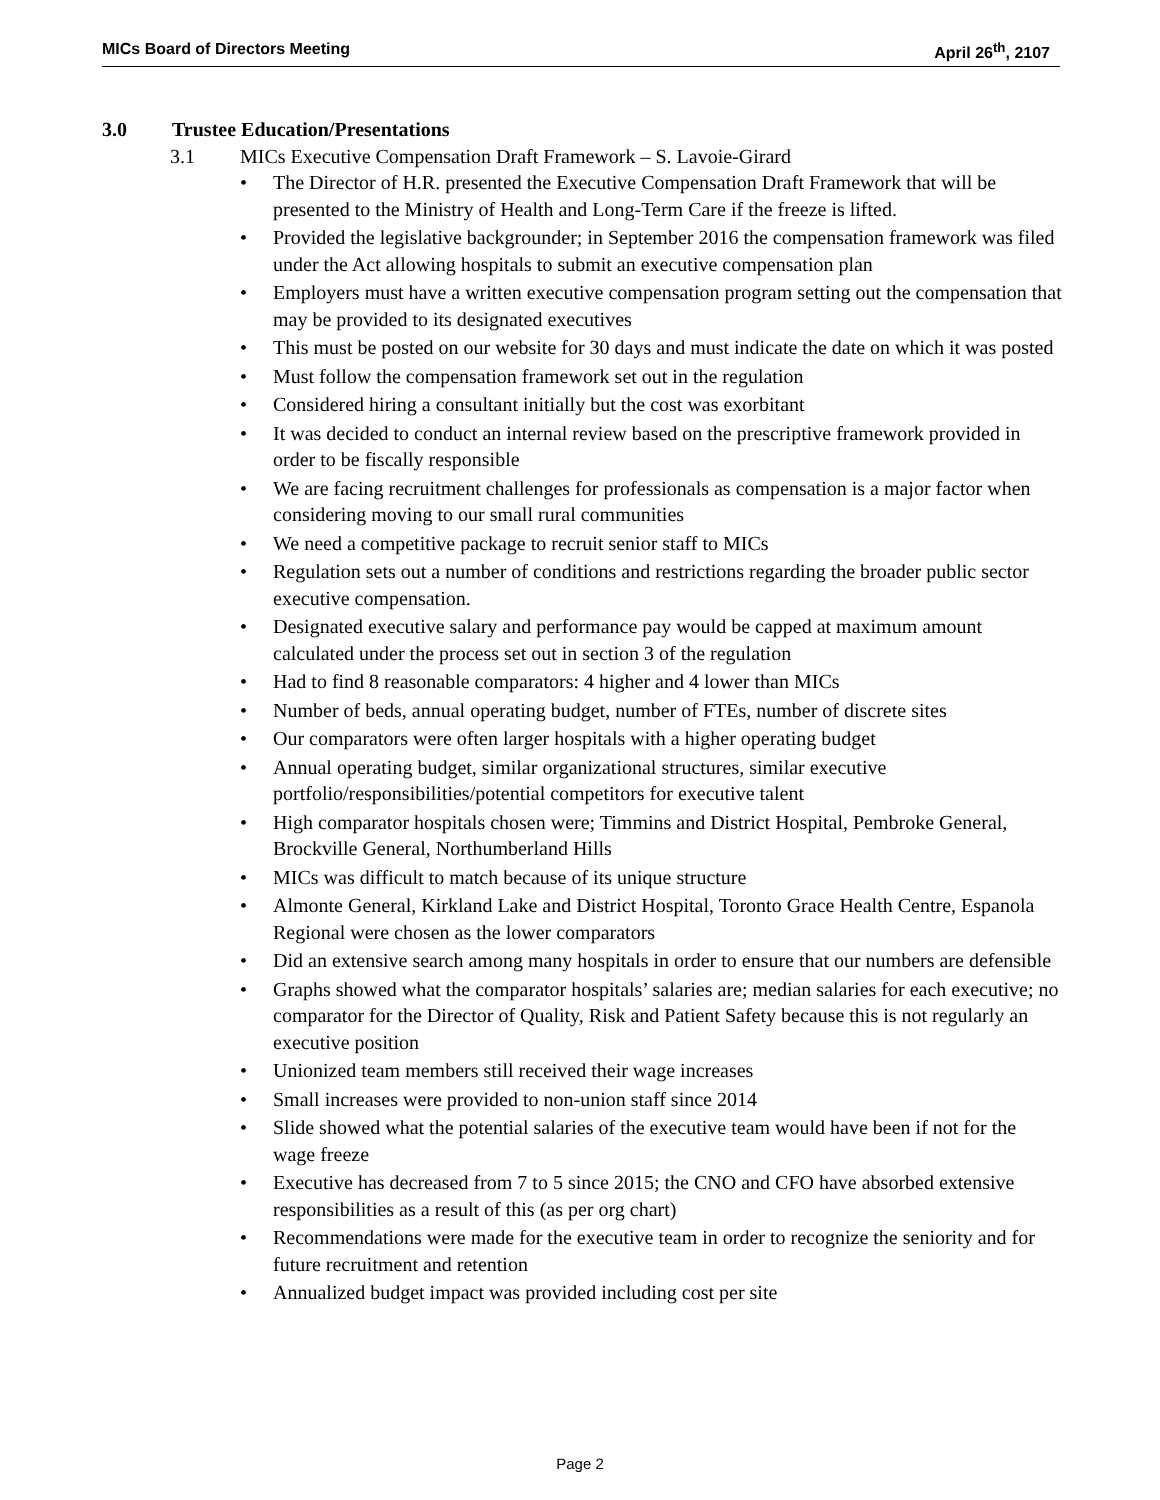MICs Board of Directors Meeting April 26<sup>th</sup>, 2107
3.0 Trustee Education/Presentations
3.1 MICs Executive Compensation Draft Framework – S. Lavoie-Girard
The Director of H.R. presented the Executive Compensation Draft Framework that will be presented to the Ministry of Health and Long-Term Care if the freeze is lifted.
Provided the legislative backgrounder; in September 2016 the compensation framework was filed under the Act allowing hospitals to submit an executive compensation plan
Employers must have a written executive compensation program setting out the compensation that may be provided to its designated executives
This must be posted on our website for 30 days and must indicate the date on which it was posted
Must follow the compensation framework set out in the regulation
Considered hiring a consultant initially but the cost was exorbitant
It was decided to conduct an internal review based on the prescriptive framework provided in order to be fiscally responsible
We are facing recruitment challenges for professionals as compensation is a major factor when considering moving to our small rural communities
We need a competitive package to recruit senior staff to MICs
Regulation sets out a number of conditions and restrictions regarding the broader public sector executive compensation.
Designated executive salary and performance pay would be capped at maximum amount calculated under the process set out in section 3 of the regulation
Had to find 8 reasonable comparators: 4 higher and 4 lower than MICs
Number of beds, annual operating budget, number of FTEs, number of discrete sites
Our comparators were often larger hospitals with a higher operating budget
Annual operating budget, similar organizational structures, similar executive portfolio/responsibilities/potential competitors for executive talent
High comparator hospitals chosen were; Timmins and District Hospital, Pembroke General, Brockville General, Northumberland Hills
MICs was difficult to match because of its unique structure
Almonte General, Kirkland Lake and District Hospital, Toronto Grace Health Centre, Espanola Regional were chosen as the lower comparators
Did an extensive search among many hospitals in order to ensure that our numbers are defensible
Graphs showed what the comparator hospitals’ salaries are; median salaries for each executive; no comparator for the Director of Quality, Risk and Patient Safety because this is not regularly an executive position
Unionized team members still received their wage increases
Small increases were provided to non-union staff since 2014
Slide showed what the potential salaries of the executive team would have been if not for the wage freeze
Executive has decreased from 7 to 5 since 2015; the CNO and CFO have absorbed extensive responsibilities as a result of this (as per org chart)
Recommendations were made for the executive team in order to recognize the seniority and for future recruitment and retention
Annualized budget impact was provided including cost per site
Page 2